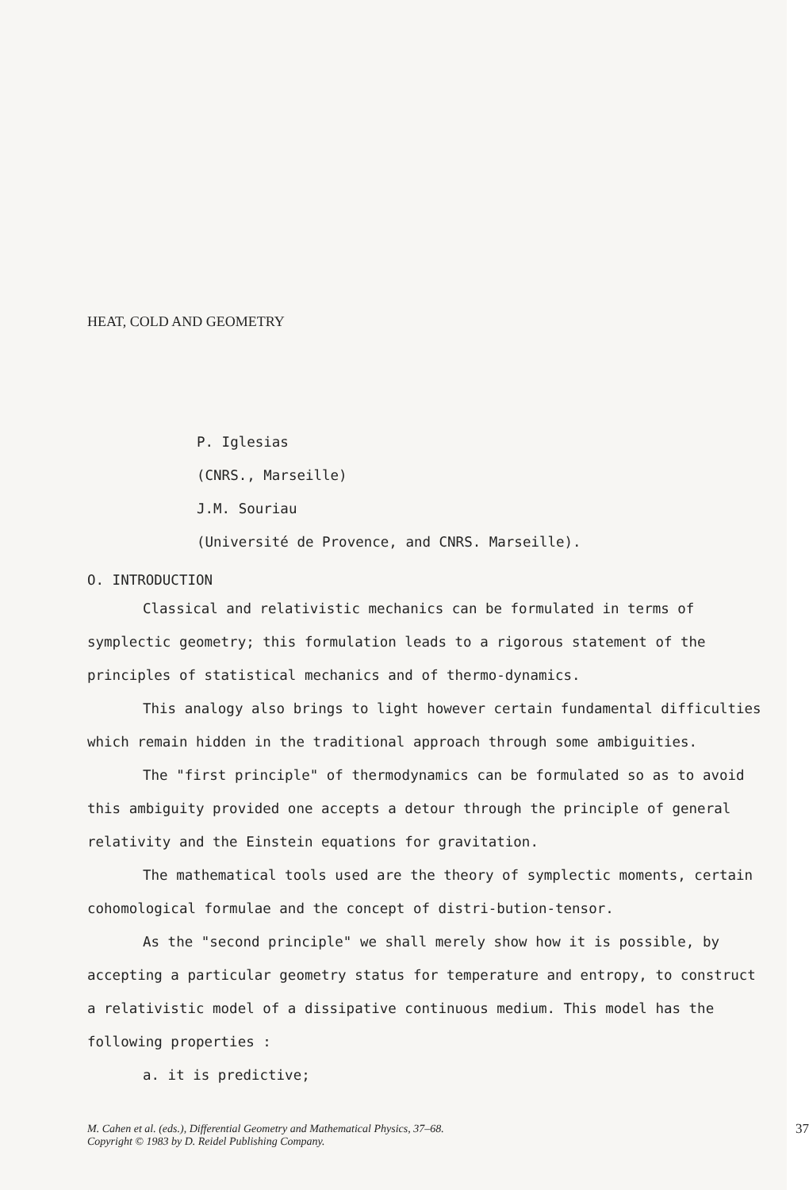HEAT, COLD AND GEOMETRY
P. Iglesias
(CNRS., Marseille)
J.M. Souriau
(Université de Provence, and CNRS. Marseille).
O. INTRODUCTION
Classical and relativistic mechanics can be formulated in terms of symplectic geometry; this formulation leads to a rigorous statement of the principles of statistical mechanics and of thermo-dynamics.
This analogy also brings to light however certain fundamental difficulties which remain hidden in the traditional approach through some ambiguities.
The "first principle" of thermodynamics can be formulated so as to avoid this ambiguity provided one accepts a detour through the principle of general relativity and the Einstein equations for gravitation.
The mathematical tools used are the theory of symplectic moments, certain cohomological formulae and the concept of distri-bution-tensor.
As the "second principle" we shall merely show how it is possible, by accepting a particular geometry status for temperature and entropy, to construct a relativistic model of a dissipative continuous medium. This model has the following properties :
a. it is predictive;
M. Cahen et al. (eds.), Differential Geometry and Mathematical Physics, 37–68.
Copyright © 1983 by D. Reidel Publishing Company.
37